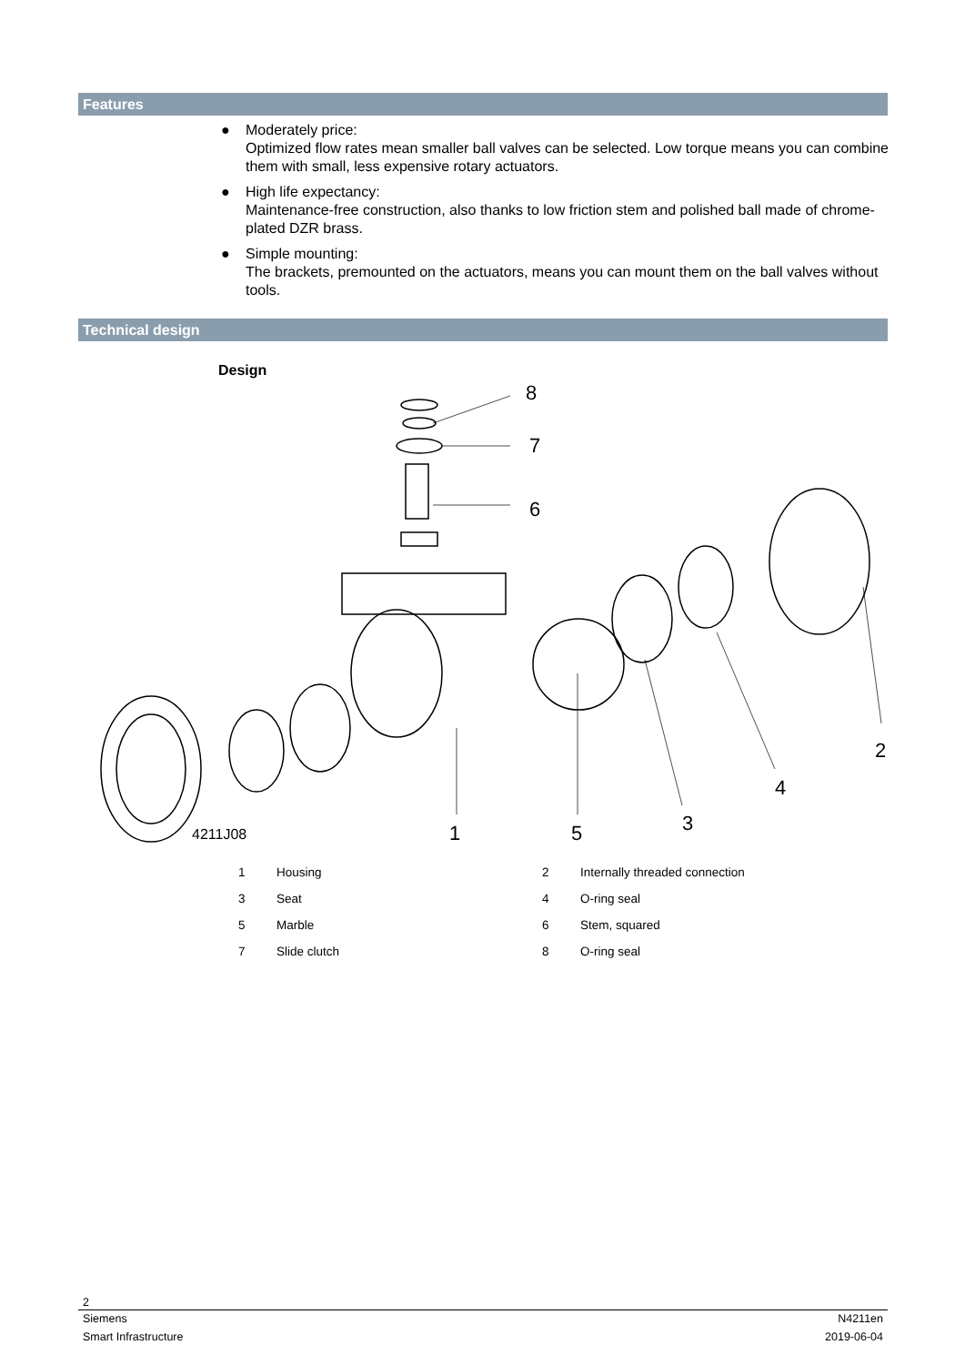Features
● Moderately price:
Optimized flow rates mean smaller ball valves can be selected. Low torque means you can combine them with small, less expensive rotary actuators.
● High life expectancy:
Maintenance-free construction, also thanks to low friction stem and polished ball made of chrome-plated DZR brass.
● Simple mounting:
The brackets, premounted on the actuators, means you can mount them on the ball valves without tools.
Technical design
Design
8
7
6
1
5
3
4
2
4211J08
| 1 | Housing | 2 | Internally threaded connection |
| 3 | Seat | 4 | O-ring seal |
| 5 | Marble | 6 | Stem, squared |
| 7 | Slide clutch | 8 | O-ring seal |
2
Siemens N4211en
Smart Infrastructure 2019-06-04